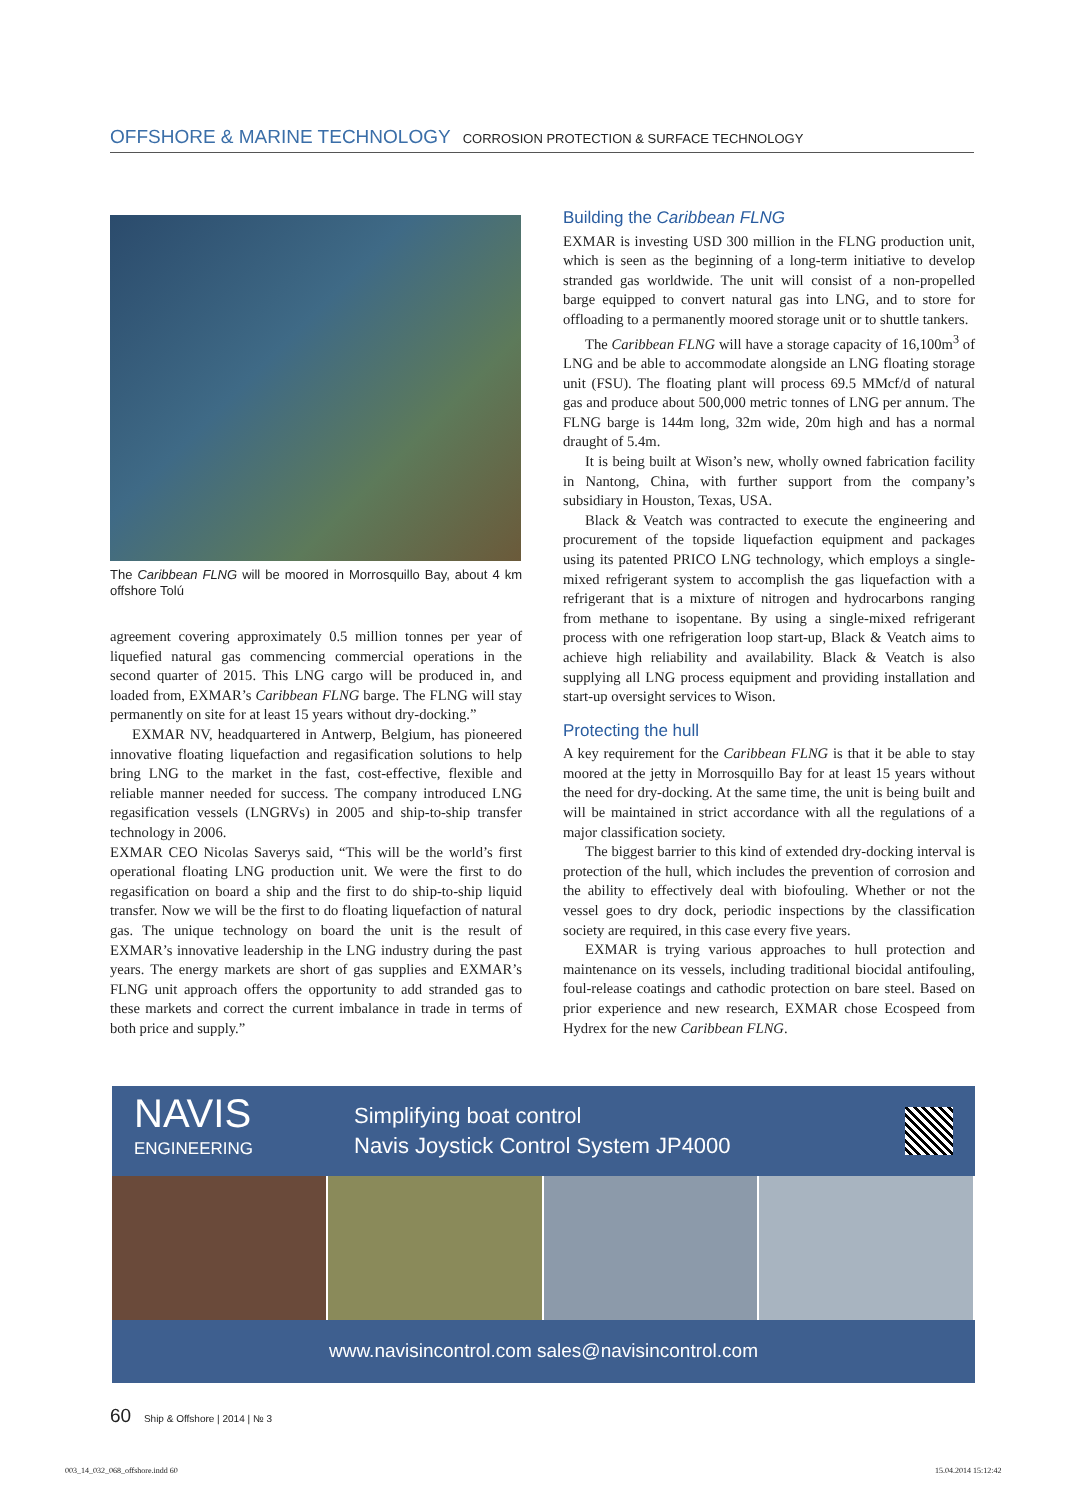OFFSHORE & MARINE TECHNOLOGY CORROSION PROTECTION & SURFACE TECHNOLOGY
The Caribbean FLNG will be moored in Morrosquillo Bay, about 4 km offshore Tolú
agreement covering approximately 0.5 million tonnes per year of liquefied natural gas commencing commercial operations in the second quarter of 2015. This LNG cargo will be produced in, and loaded from, EXMAR’s Caribbean FLNG barge. The FLNG will stay permanently on site for at least 15 years without dry-docking.”
EXMAR NV, headquartered in Antwerp, Belgium, has pioneered innovative floating liquefaction and regasification solutions to help bring LNG to the market in the fast, cost-effective, flexible and reliable manner needed for success. The company introduced LNG regasification vessels (LNGRVs) in 2005 and ship-to-ship transfer technology in 2006.
EXMAR CEO Nicolas Saverys said, “This will be the world’s first operational floating LNG production unit. We were the first to do regasification on board a ship and the first to do ship-to-ship liquid transfer. Now we will be the first to do floating liquefaction of natural gas. The unique technology on board the unit is the result of EXMAR’s innovative leadership in the LNG industry during the past years. The energy markets are short of gas supplies and EXMAR’s FLNG unit approach offers the opportunity to add stranded gas to these markets and correct the current imbalance in trade in terms of both price and supply.”
Building the Caribbean FLNG
EXMAR is investing USD 300 million in the FLNG production unit, which is seen as the beginning of a long-term initiative to develop stranded gas worldwide. The unit will consist of a non-propelled barge equipped to convert natural gas into LNG, and to store for offloading to a permanently moored storage unit or to shuttle tankers.
The Caribbean FLNG will have a storage capacity of 16,100m<sup>3</sup> of LNG and be able to accommodate alongside an LNG floating storage unit (FSU). The floating plant will process 69.5 MMcf/d of natural gas and produce about 500,000 metric tonnes of LNG per annum. The FLNG barge is 144m long, 32m wide, 20m high and has a normal draught of 5.4m.
It is being built at Wison’s new, wholly owned fabrication facility in Nantong, China, with further support from the company’s subsidiary in Houston, Texas, USA.
Black & Veatch was contracted to execute the engineering and procurement of the topside liquefaction equipment and packages using its patented PRICO LNG technology, which employs a single-mixed refrigerant system to accomplish the gas liquefaction with a refrigerant that is a mixture of nitrogen and hydrocarbons ranging from methane to isopentane. By using a single-mixed refrigerant process with one refrigeration loop start-up, Black & Veatch aims to achieve high reliability and availability. Black & Veatch is also supplying all LNG process equipment and providing installation and start-up oversight services to Wison.
Protecting the hull
A key requirement for the Caribbean FLNG is that it be able to stay moored at the jetty in Morrosquillo Bay for at least 15 years without the need for dry-docking. At the same time, the unit is being built and will be maintained in strict accordance with all the regulations of a major classification society.
The biggest barrier to this kind of extended dry-docking interval is protection of the hull, which includes the prevention of corrosion and the ability to effectively deal with biofouling. Whether or not the vessel goes to dry dock, periodic inspections by the classification society are required, in this case every five years.
EXMAR is trying various approaches to hull protection and maintenance on its vessels, including traditional biocidal antifouling, foul-release coatings and cathodic protection on bare steel. Based on prior experience and new research, EXMAR chose Ecospeed from Hydrex for the new Caribbean FLNG.
NAVIS
ENGINEERING
Simplifying boat control
Navis Joystick Control System JP4000
www.navisincontrol.com sales@navisincontrol.com
60 Ship & Offshore | 2014 | № 3
003_14_032_068_offshore.indd 60
15.04.2014 15:12:42